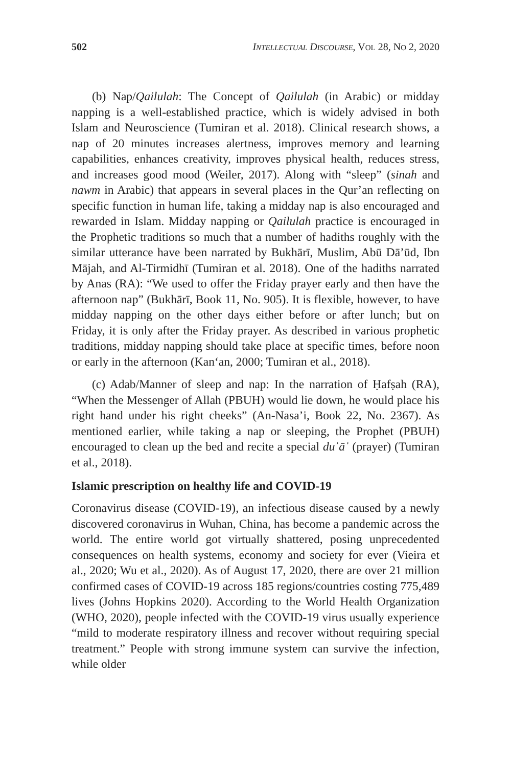502 INTELLECTUAL DISCOURSE, VOL 28, NO 2, 2020
(b) Nap/Qailulah: The Concept of Qailulah (in Arabic) or midday napping is a well-established practice, which is widely advised in both Islam and Neuroscience (Tumiran et al. 2018). Clinical research shows, a nap of 20 minutes increases alertness, improves memory and learning capabilities, enhances creativity, improves physical health, reduces stress, and increases good mood (Weiler, 2017). Along with “sleep” (sinah and nawm in Arabic) that appears in several places in the Qur’an reflecting on specific function in human life, taking a midday nap is also encouraged and rewarded in Islam. Midday napping or Qailulah practice is encouraged in the Prophetic traditions so much that a number of hadiths roughly with the similar utterance have been narrated by Bukhārī, Muslim, Abū Dā’ūd, Ibn Mājah, and Al-Tirmidhī (Tumiran et al. 2018). One of the hadiths narrated by Anas (RA): “We used to offer the Friday prayer early and then have the afternoon nap” (Bukhārī, Book 11, No. 905). It is flexible, however, to have midday napping on the other days either before or after lunch; but on Friday, it is only after the Friday prayer. As described in various prophetic traditions, midday napping should take place at specific times, before noon or early in the afternoon (Kan‘an, 2000; Tumiran et al., 2018).
(c) Adab/Manner of sleep and nap: In the narration of Ḥafṣah (RA), “When the Messenger of Allah (PBUH) would lie down, he would place his right hand under his right cheeks” (An-Nasa’i, Book 22, No. 2367). As mentioned earlier, while taking a nap or sleeping, the Prophet (PBUH) encouraged to clean up the bed and recite a special duʿāʾ (prayer) (Tumiran et al., 2018).
Islamic prescription on healthy life and COVID-19
Coronavirus disease (COVID-19), an infectious disease caused by a newly discovered coronavirus in Wuhan, China, has become a pandemic across the world. The entire world got virtually shattered, posing unprecedented consequences on health systems, economy and society for ever (Vieira et al., 2020; Wu et al., 2020). As of August 17, 2020, there are over 21 million confirmed cases of COVID-19 across 185 regions/countries costing 775,489 lives (Johns Hopkins 2020). According to the World Health Organization (WHO, 2020), people infected with the COVID-19 virus usually experience “mild to moderate respiratory illness and recover without requiring special treatment.” People with strong immune system can survive the infection, while older